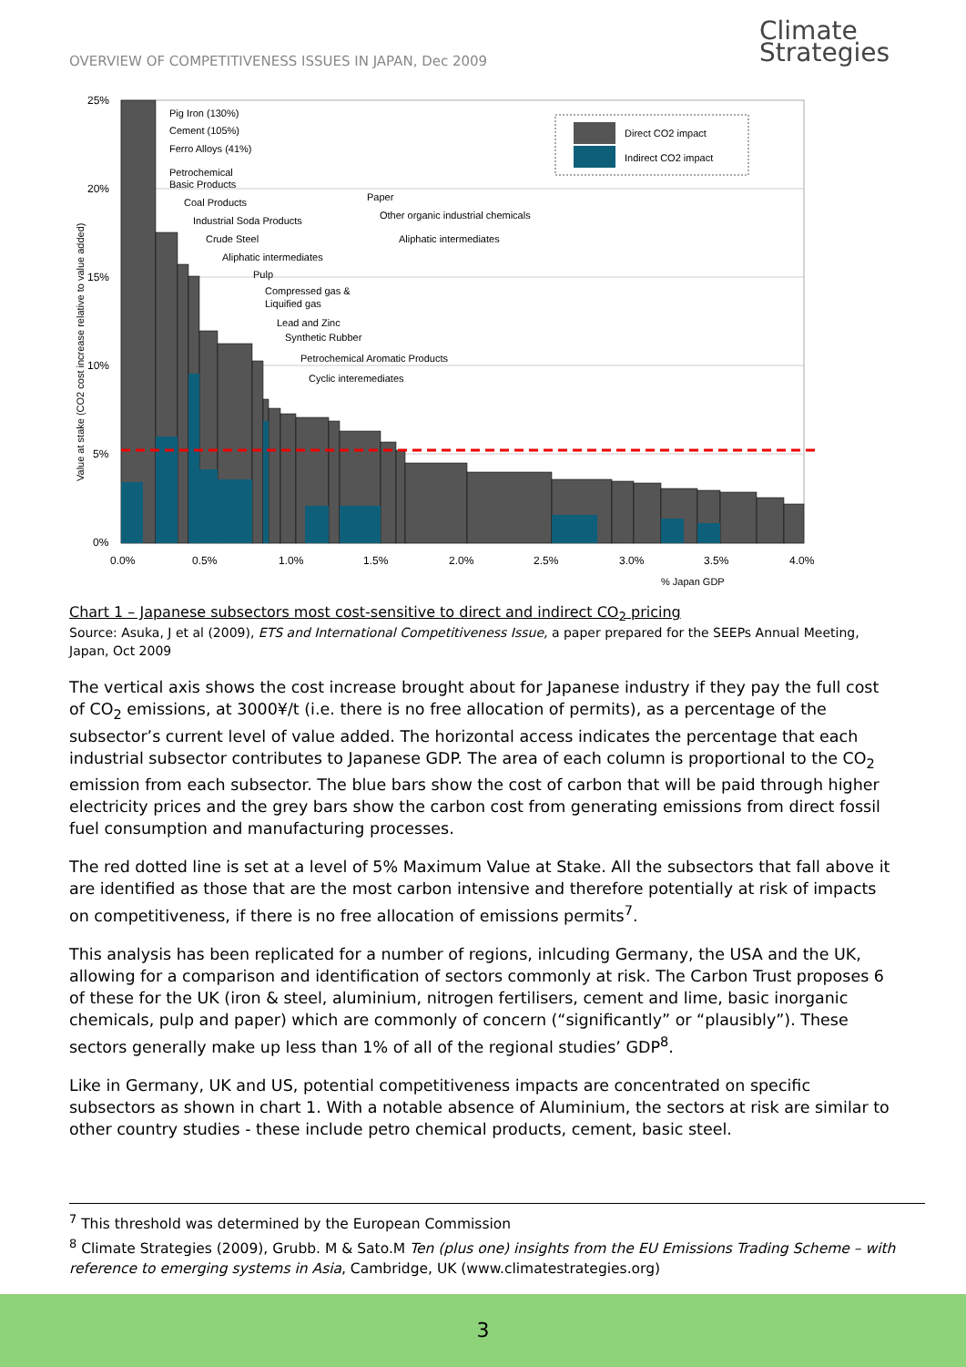OVERVIEW OF COMPETITIVENESS ISSUES IN JAPAN, Dec 2009
Climate
Strategies
25%
20%
15%
10%
5%
0%
0.0%
0.5%
1.0%
1.5%
2.0%
2.5%
3.0%
3.5%
4.0%
% Japan GDP
Value at stake (CO2 cost increase relative to value added)
Direct CO2 impact
Indirect CO2 impact
Pig Iron (130%)
Cement (105%)
Ferro Alloys (41%)
Petrochemical
Basic Products
Coal Products
Industrial Soda Products
Crude Steel
Aliphatic intermediates
Pulp
Compressed gas &
Liquified gas
Lead and Zinc
Synthetic Rubber
Petrochemical Aromatic Products
Cyclic interemediates
Paper
Other organic industrial chemicals
Aliphatic intermediates
Chart 1 – Japanese subsectors most cost-sensitive to direct and indirect CO<sub>2</sub> pricing
Source: Asuka, J et al (2009), ETS and International Competitiveness Issue, a paper prepared for the SEEPs Annual Meeting, Japan, Oct 2009
The vertical axis shows the cost increase brought about for Japanese industry if they pay the full cost of CO<sub>2</sub> emissions, at 3000¥/t (i.e. there is no free allocation of permits), as a percentage of the subsector’s current level of value added. The horizontal access indicates the percentage that each industrial subsector contributes to Japanese GDP. The area of each column is proportional to the CO<sub>2</sub> emission from each subsector. The blue bars show the cost of carbon that will be paid through higher electricity prices and the grey bars show the carbon cost from generating emissions from direct fossil fuel consumption and manufacturing processes.
The red dotted line is set at a level of 5% Maximum Value at Stake. All the subsectors that fall above it are identified as those that are the most carbon intensive and therefore potentially at risk of impacts on competitiveness, if there is no free allocation of emissions permits<sup>7</sup>.
This analysis has been replicated for a number of regions, inlcuding Germany, the USA and the UK, allowing for a comparison and identification of sectors commonly at risk. The Carbon Trust proposes 6 of these for the UK (iron & steel, aluminium, nitrogen fertilisers, cement and lime, basic inorganic chemicals, pulp and paper) which are commonly of concern (“significantly” or “plausibly”). These sectors generally make up less than 1% of all of the regional studies’ GDP<sup>8</sup>.
Like in Germany, UK and US, potential competitiveness impacts are concentrated on specific subsectors as shown in chart 1. With a notable absence of Aluminium, the sectors at risk are similar to other country studies - these include petro chemical products, cement, basic steel.
<sup>7</sup> This threshold was determined by the European Commission
<sup>8</sup> Climate Strategies (2009), Grubb. M & Sato.M Ten (plus one) insights from the EU Emissions Trading Scheme – with reference to emerging systems in Asia, Cambridge, UK (www.climatestrategies.org)
3